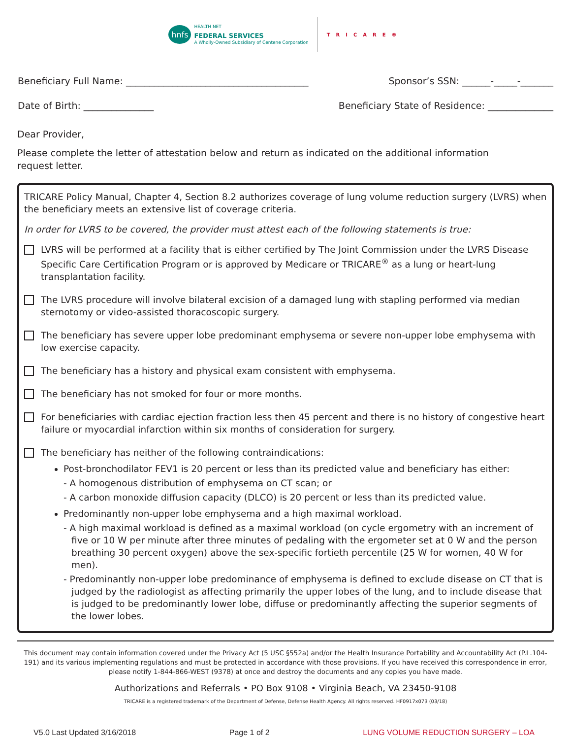hnfs
HEALTH NET
FEDERAL SERVICES
A Wholly-Owned Subsidiary of Centene Corporation
TRICARE®
Beneficiary Full Name: _______________________________________ Sponsor’s SSN: ______-_____-_______
Date of Birth: _______________ Beneficiary State of Residence: ______________
Dear Provider,
Please complete the letter of attestation below and return as indicated on the additional information
request letter.
TRICARE Policy Manual, Chapter 4, Section 8.2 authorizes coverage of lung volume reduction surgery (LVRS) when the beneficiary meets an extensive list of coverage criteria.
In order for LVRS to be covered, the provider must attest each of the following statements is true:
LVRS will be performed at a facility that is either certified by The Joint Commission under the LVRS Disease Specific Care Certification Program or is approved by Medicare or TRICARE<sup>®</sup> as a lung or heart-lung transplantation facility.
The LVRS procedure will involve bilateral excision of a damaged lung with stapling performed via median sternotomy or video-assisted thoracoscopic surgery.
The beneficiary has severe upper lobe predominant emphysema or severe non-upper lobe emphysema with low exercise capacity.
The beneficiary has a history and physical exam consistent with emphysema.
The beneficiary has not smoked for four or more months.
For beneficiaries with cardiac ejection fraction less then 45 percent and there is no history of congestive heart failure or myocardial infarction within six months of consideration for surgery.
The beneficiary has neither of the following contraindications:
Post-bronchodilator FEV1 is 20 percent or less than its predicted value and beneficiary has either:
- A homogenous distribution of emphysema on CT scan; or
- A carbon monoxide diffusion capacity (DLCO) is 20 percent or less than its predicted value.
Predominantly non-upper lobe emphysema and a high maximal workload.
- A high maximal workload is defined as a maximal workload (on cycle ergometry with an increment of five or 10 W per minute after three minutes of pedaling with the ergometer set at 0 W and the person breathing 30 percent oxygen) above the sex-specific fortieth percentile (25 W for women, 40 W for men).
- Predominantly non-upper lobe predominance of emphysema is defined to exclude disease on CT that is judged by the radiologist as affecting primarily the upper lobes of the lung, and to include disease that is judged to be predominantly lower lobe, diffuse or predominantly affecting the superior segments of the lower lobes.
This document may contain information covered under the Privacy Act (5 USC §552a) and/or the Health Insurance Portability and Accountability Act (P.L.104-191) and its various implementing regulations and must be protected in accordance with those provisions. If you have received this correspondence in error, please notify 1-844-866-WEST (9378) at once and destroy the documents and any copies you have made.
Authorizations and Referrals • PO Box 9108 • Virginia Beach, VA 23450-9108
TRICARE is a registered trademark of the Department of Defense, Defense Health Agency. All rights reserved. HF0917x073 (03/18)
V5.0 Last Updated 3/16/2018 Page 1 of 2 LUNG VOLUME REDUCTION SURGERY – LOA